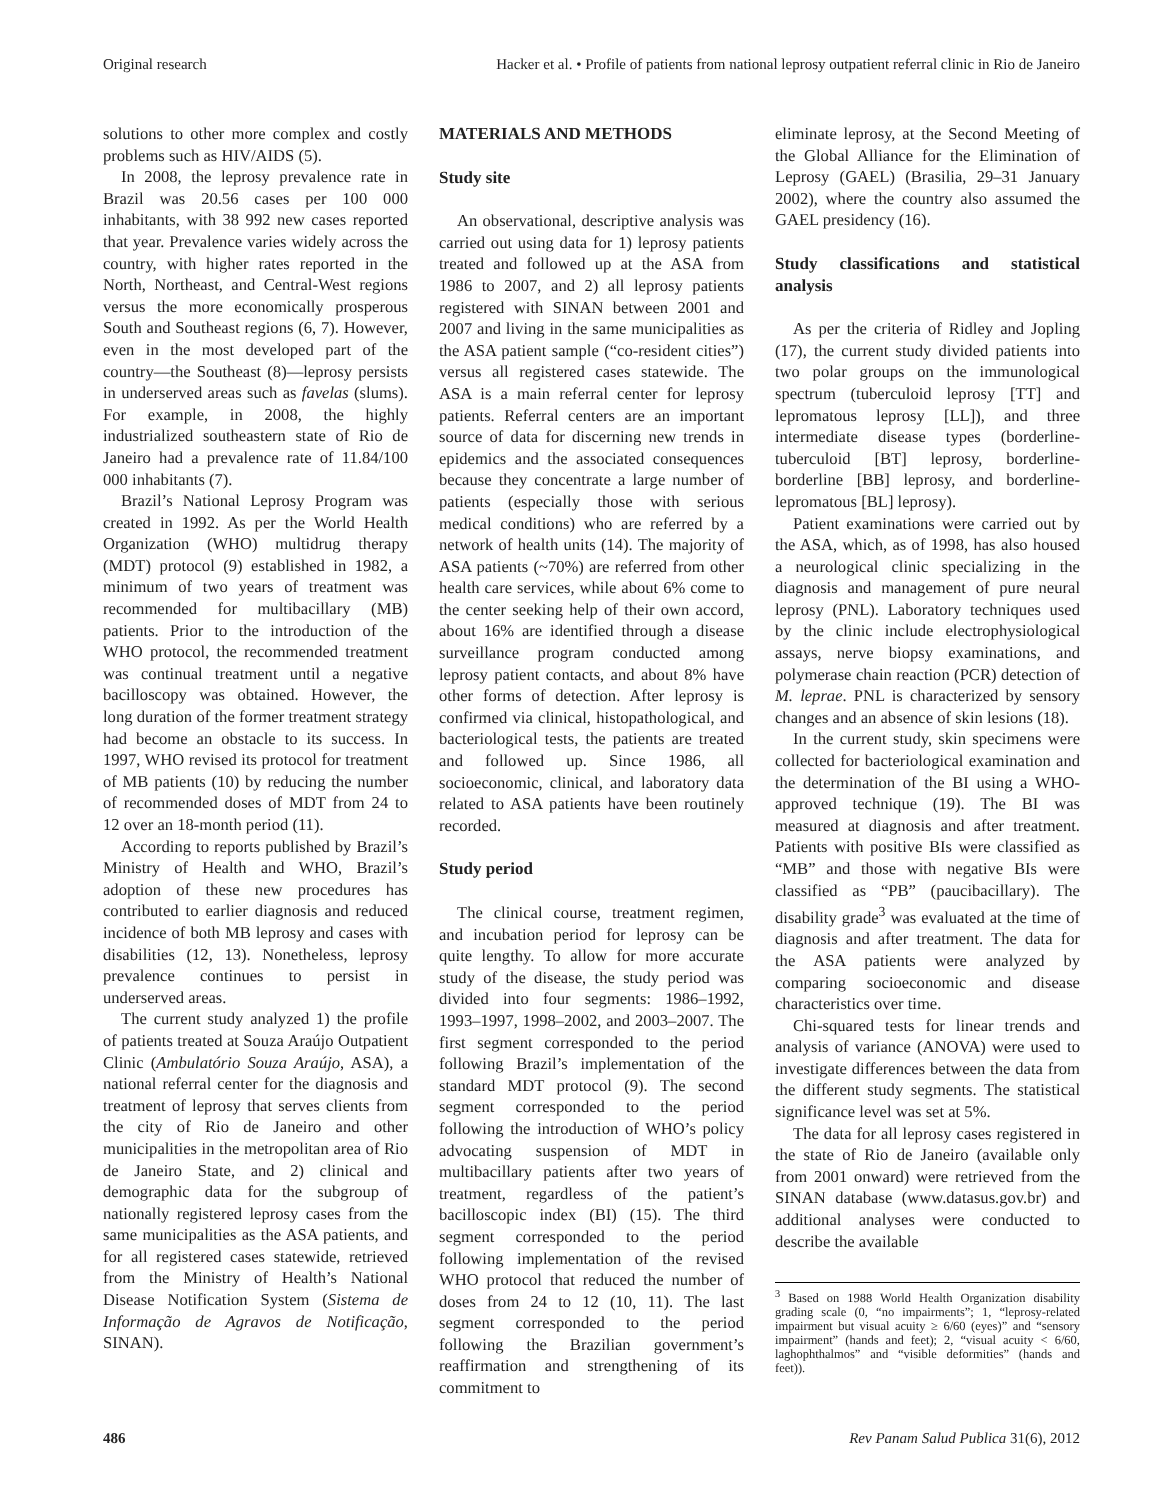Original research Hacker et al. • Profile of patients from national leprosy outpatient referral clinic in Rio de Janeiro
solutions to other more complex and costly problems such as HIV/AIDS (5).
In 2008, the leprosy prevalence rate in Brazil was 20.56 cases per 100 000 inhabitants, with 38 992 new cases reported that year. Prevalence varies widely across the country, with higher rates reported in the North, Northeast, and Central-West regions versus the more economically prosperous South and Southeast regions (6, 7). However, even in the most developed part of the country—the Southeast (8)—leprosy persists in underserved areas such as favelas (slums). For example, in 2008, the highly industrialized southeastern state of Rio de Janeiro had a prevalence rate of 11.84/100 000 inhabitants (7).
Brazil’s National Leprosy Program was created in 1992. As per the World Health Organization (WHO) multidrug therapy (MDT) protocol (9) established in 1982, a minimum of two years of treatment was recommended for multibacillary (MB) patients. Prior to the introduction of the WHO protocol, the recommended treatment was continual treatment until a negative bacilloscopy was obtained. However, the long duration of the former treatment strategy had become an obstacle to its success. In 1997, WHO revised its protocol for treatment of MB patients (10) by reducing the number of recommended doses of MDT from 24 to 12 over an 18-month period (11).
According to reports published by Brazil’s Ministry of Health and WHO, Brazil’s adoption of these new procedures has contributed to earlier diagnosis and reduced incidence of both MB leprosy and cases with disabilities (12, 13). Nonetheless, leprosy prevalence continues to persist in underserved areas.
The current study analyzed 1) the profile of patients treated at Souza Araújo Outpatient Clinic (Ambulatório Souza Araújo, ASA), a national referral center for the diagnosis and treatment of leprosy that serves clients from the city of Rio de Janeiro and other municipalities in the metropolitan area of Rio de Janeiro State, and 2) clinical and demographic data for the subgroup of nationally registered leprosy cases from the same municipalities as the ASA patients, and for all registered cases statewide, retrieved from the Ministry of Health’s National Disease Notification System (Sistema de Informação de Agravos de Notificação, SINAN).
MATERIALS AND METHODS
Study site
An observational, descriptive analysis was carried out using data for 1) leprosy patients treated and followed up at the ASA from 1986 to 2007, and 2) all leprosy patients registered with SINAN between 2001 and 2007 and living in the same municipalities as the ASA patient sample (“co-resident cities”) versus all registered cases statewide. The ASA is a main referral center for leprosy patients. Referral centers are an important source of data for discerning new trends in epidemics and the associated consequences because they concentrate a large number of patients (especially those with serious medical conditions) who are referred by a network of health units (14). The majority of ASA patients (~70%) are referred from other health care services, while about 6% come to the center seeking help of their own accord, about 16% are identified through a disease surveillance program conducted among leprosy patient contacts, and about 8% have other forms of detection. After leprosy is confirmed via clinical, histopathological, and bacteriological tests, the patients are treated and followed up. Since 1986, all socioeconomic, clinical, and laboratory data related to ASA patients have been routinely recorded.
Study period
The clinical course, treatment regimen, and incubation period for leprosy can be quite lengthy. To allow for more accurate study of the disease, the study period was divided into four segments: 1986–1992, 1993–1997, 1998–2002, and 2003–2007. The first segment corresponded to the period following Brazil’s implementation of the standard MDT protocol (9). The second segment corresponded to the period following the introduction of WHO’s policy advocating suspension of MDT in multibacillary patients after two years of treatment, regardless of the patient’s bacilloscopic index (BI) (15). The third segment corresponded to the period following implementation of the revised WHO protocol that reduced the number of doses from 24 to 12 (10, 11). The last segment corresponded to the period following the Brazilian government’s reaffirmation and strengthening of its commitment to
eliminate leprosy, at the Second Meeting of the Global Alliance for the Elimination of Leprosy (GAEL) (Brasilia, 29–31 January 2002), where the country also assumed the GAEL presidency (16).
Study classifications and statistical analysis
As per the criteria of Ridley and Jopling (17), the current study divided patients into two polar groups on the immunological spectrum (tuberculoid leprosy [TT] and lepromatous leprosy [LL]), and three intermediate disease types (borderline-tuberculoid [BT] leprosy, borderline-borderline [BB] leprosy, and borderline-lepromatous [BL] leprosy).
Patient examinations were carried out by the ASA, which, as of 1998, has also housed a neurological clinic specializing in the diagnosis and management of pure neural leprosy (PNL). Laboratory techniques used by the clinic include electrophysiological assays, nerve biopsy examinations, and polymerase chain reaction (PCR) detection of M. leprae. PNL is characterized by sensory changes and an absence of skin lesions (18).
In the current study, skin specimens were collected for bacteriological examination and the determination of the BI using a WHO-approved technique (19). The BI was measured at diagnosis and after treatment. Patients with positive BIs were classified as “MB” and those with negative BIs were classified as “PB” (paucibacillary). The disability grade<sup>3</sup> was evaluated at the time of diagnosis and after treatment. The data for the ASA patients were analyzed by comparing socioeconomic and disease characteristics over time.
Chi-squared tests for linear trends and analysis of variance (ANOVA) were used to investigate differences between the data from the different study segments. The statistical significance level was set at 5%.
The data for all leprosy cases registered in the state of Rio de Janeiro (available only from 2001 onward) were retrieved from the SINAN database (www.datasus.gov.br) and additional analyses were conducted to describe the available
<sup>3</sup> Based on 1988 World Health Organization disability grading scale (0, “no impairments”; 1, “leprosy-related impairment but visual acuity ≥ 6/60 (eyes)” and “sensory impairment” (hands and feet); 2, “visual acuity < 6/60, laghophthalmos” and “visible deformities” (hands and feet)).
486 Rev Panam Salud Publica 31(6), 2012